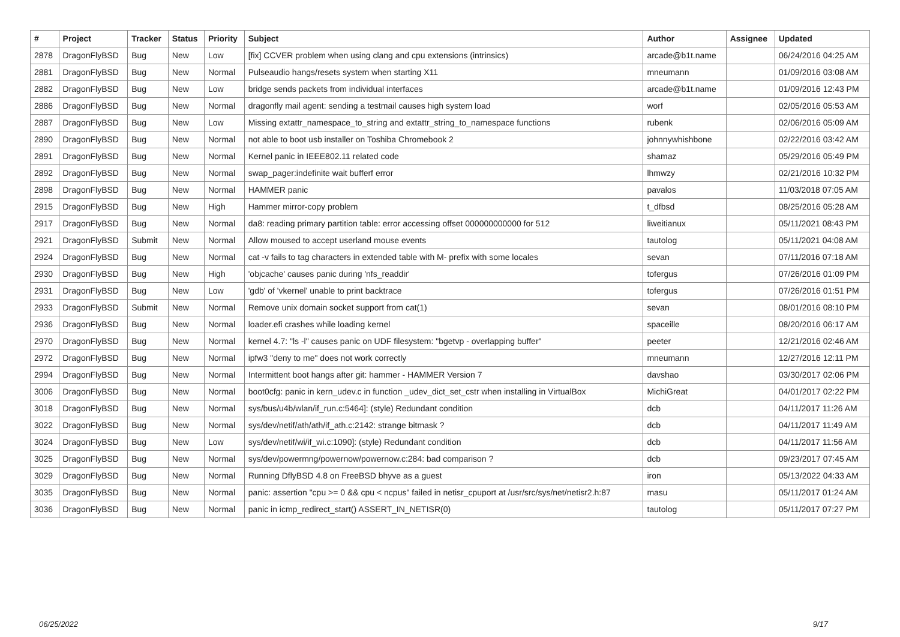| # | Project | Tracker | Status | Priority | Subject | Author | Assignee | Updated |
| --- | --- | --- | --- | --- | --- | --- | --- | --- |
| 2878 | DragonFlyBSD | Bug | New | Low | [fix] CCVER problem when using clang and cpu extensions (intrinsics) | arcade@b1t.name | | 06/24/2016 04:25 AM |
| 2881 | DragonFlyBSD | Bug | New | Normal | Pulseaudio hangs/resets system when starting X11 | mneumann | | 01/09/2016 03:08 AM |
| 2882 | DragonFlyBSD | Bug | New | Low | bridge sends packets from individual interfaces | arcade@b1t.name | | 01/09/2016 12:43 PM |
| 2886 | DragonFlyBSD | Bug | New | Normal | dragonfly mail agent: sending a testmail causes high system load | worf | | 02/05/2016 05:53 AM |
| 2887 | DragonFlyBSD | Bug | New | Low | Missing extattr_namespace_to_string and extattr_string_to_namespace functions | rubenk | | 02/06/2016 05:09 AM |
| 2890 | DragonFlyBSD | Bug | New | Normal | not able to boot usb installer on Toshiba Chromebook 2 | johnnywhishbone | | 02/22/2016 03:42 AM |
| 2891 | DragonFlyBSD | Bug | New | Normal | Kernel panic in IEEE802.11 related code | shamaz | | 05/29/2016 05:49 PM |
| 2892 | DragonFlyBSD | Bug | New | Normal | swap_pager:indefinite wait bufferf error | lhmwzy | | 02/21/2016 10:32 PM |
| 2898 | DragonFlyBSD | Bug | New | Normal | HAMMER panic | pavalos | | 11/03/2018 07:05 AM |
| 2915 | DragonFlyBSD | Bug | New | High | Hammer mirror-copy problem | t_dfbsd | | 08/25/2016 05:28 AM |
| 2917 | DragonFlyBSD | Bug | New | Normal | da8: reading primary partition table: error accessing offset 000000000000 for 512 | liweitianux | | 05/11/2021 08:43 PM |
| 2921 | DragonFlyBSD | Submit | New | Normal | Allow moused to accept userland mouse events | tautolog | | 05/11/2021 04:08 AM |
| 2924 | DragonFlyBSD | Bug | New | Normal | cat -v fails to tag characters in extended table with M- prefix with some locales | sevan | | 07/11/2016 07:18 AM |
| 2930 | DragonFlyBSD | Bug | New | High | 'objcache' causes panic during 'nfs_readdir' | tofergus | | 07/26/2016 01:09 PM |
| 2931 | DragonFlyBSD | Bug | New | Low | 'gdb' of 'vkernel' unable to print backtrace | tofergus | | 07/26/2016 01:51 PM |
| 2933 | DragonFlyBSD | Submit | New | Normal | Remove unix domain socket support from cat(1) | sevan | | 08/01/2016 08:10 PM |
| 2936 | DragonFlyBSD | Bug | New | Normal | loader.efi crashes while loading kernel | spaceille | | 08/20/2016 06:17 AM |
| 2970 | DragonFlyBSD | Bug | New | Normal | kernel 4.7: "ls -l" causes panic on UDF filesystem: "bgetvp - overlapping buffer" | peeter | | 12/21/2016 02:46 AM |
| 2972 | DragonFlyBSD | Bug | New | Normal | ipfw3 "deny to me" does not work correctly | mneumann | | 12/27/2016 12:11 PM |
| 2994 | DragonFlyBSD | Bug | New | Normal | Intermittent boot hangs after git: hammer - HAMMER Version 7 | davshao | | 03/30/2017 02:06 PM |
| 3006 | DragonFlyBSD | Bug | New | Normal | boot0cfg: panic in kern_udev.c in function _udev_dict_set_cstr when installing in VirtualBox | MichiGreat | | 04/01/2017 02:22 PM |
| 3018 | DragonFlyBSD | Bug | New | Normal | sys/bus/u4b/wlan/if_run.c:5464]: (style) Redundant condition | dcb | | 04/11/2017 11:26 AM |
| 3022 | DragonFlyBSD | Bug | New | Normal | sys/dev/netif/ath/ath/if_ath.c:2142: strange bitmask ? | dcb | | 04/11/2017 11:49 AM |
| 3024 | DragonFlyBSD | Bug | New | Low | sys/dev/netif/wi/if_wi.c:1090]: (style) Redundant condition | dcb | | 04/11/2017 11:56 AM |
| 3025 | DragonFlyBSD | Bug | New | Normal | sys/dev/powermng/powernow/powernow.c:284: bad comparison ? | dcb | | 09/23/2017 07:45 AM |
| 3029 | DragonFlyBSD | Bug | New | Normal | Running DflyBSD 4.8 on FreeBSD bhyve as a guest | iron | | 05/13/2022 04:33 AM |
| 3035 | DragonFlyBSD | Bug | New | Normal | panic: assertion "cpu >= 0 && cpu < ncpus" failed in netisr_cpuport at /usr/src/sys/net/netisr2.h:87 | masu | | 05/11/2017 01:24 AM |
| 3036 | DragonFlyBSD | Bug | New | Normal | panic in icmp_redirect_start() ASSERT_IN_NETISR(0) | tautolog | | 05/11/2017 07:27 PM |
06/25/2022 9/17